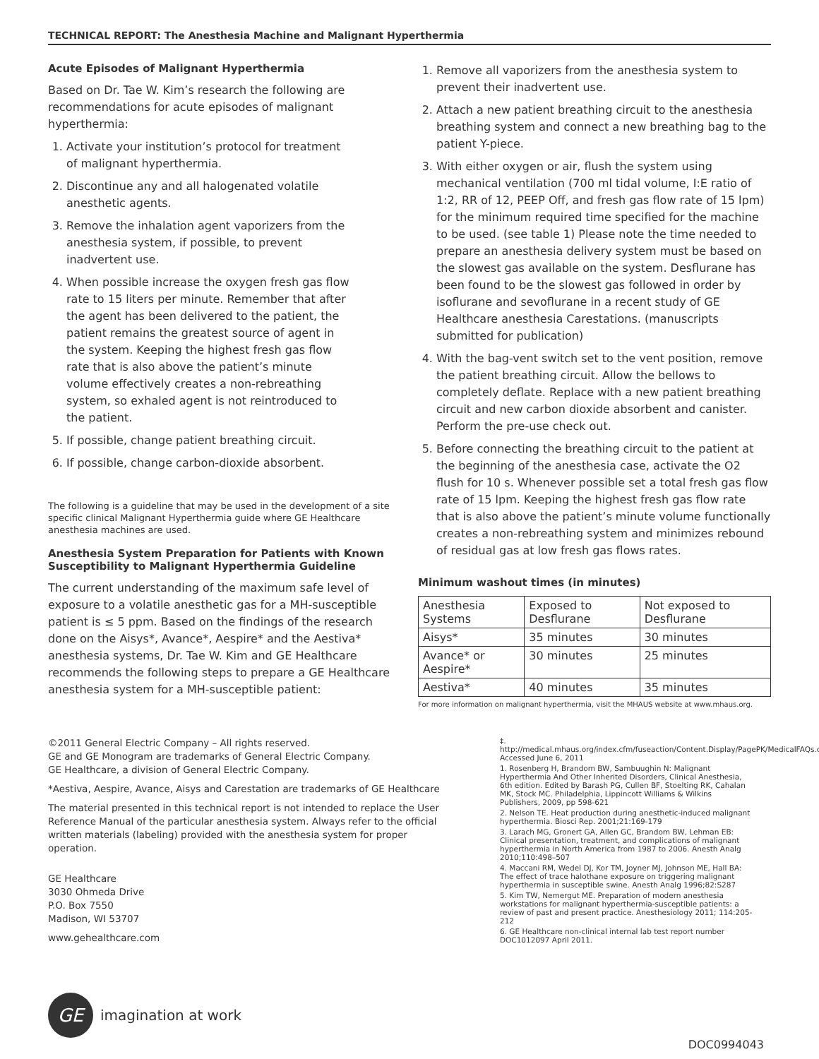TECHNICAL REPORT: The Anesthesia Machine and Malignant Hyperthermia
Acute Episodes of Malignant Hyperthermia
Based on Dr. Tae W. Kim’s research the following are recommendations for acute episodes of malignant hyperthermia:
1. Activate your institution’s protocol for treatment of malignant hyperthermia.
2. Discontinue any and all halogenated volatile anesthetic agents.
3. Remove the inhalation agent vaporizers from the anesthesia system, if possible, to prevent inadvertent use.
4. When possible increase the oxygen fresh gas flow rate to 15 liters per minute. Remember that after the agent has been delivered to the patient, the patient remains the greatest source of agent in the system. Keeping the highest fresh gas flow rate that is also above the patient’s minute volume effectively creates a non-rebreathing system, so exhaled agent is not reintroduced to the patient.
5. If possible, change patient breathing circuit.
6. If possible, change carbon-dioxide absorbent.
The following is a guideline that may be used in the development of a site specific clinical Malignant Hyperthermia guide where GE Healthcare anesthesia machines are used.
Anesthesia System Preparation for Patients with Known Susceptibility to Malignant Hyperthermia Guideline
The current understanding of the maximum safe level of exposure to a volatile anesthetic gas for a MH-susceptible patient is ≤ 5 ppm. Based on the findings of the research done on the Aisys*, Avance*, Aespire* and the Aestiva* anesthesia systems, Dr. Tae W. Kim and GE Healthcare recommends the following steps to prepare a GE Healthcare anesthesia system for a MH-susceptible patient:
1. Remove all vaporizers from the anesthesia system to prevent their inadvertent use.
2. Attach a new patient breathing circuit to the anesthesia breathing system and connect a new breathing bag to the patient Y-piece.
3. With either oxygen or air, flush the system using mechanical ventilation (700 ml tidal volume, I:E ratio of 1:2, RR of 12, PEEP Off, and fresh gas flow rate of 15 lpm) for the minimum required time specified for the machine to be used. (see table 1) Please note the time needed to prepare an anesthesia delivery system must be based on the slowest gas available on the system. Desflurane has been found to be the slowest gas followed in order by isoflurane and sevoflurane in a recent study of GE Healthcare anesthesia Carestations. (manuscripts submitted for publication)
4. With the bag-vent switch set to the vent position, remove the patient breathing circuit. Allow the bellows to completely deflate. Replace with a new patient breathing circuit and new carbon dioxide absorbent and canister. Perform the pre-use check out.
5. Before connecting the breathing circuit to the patient at the beginning of the anesthesia case, activate the O2 flush for 10 s. Whenever possible set a total fresh gas flow rate of 15 lpm. Keeping the highest fresh gas flow rate that is also above the patient’s minute volume functionally creates a non-rebreathing system and minimizes rebound of residual gas at low fresh gas flows rates.
Minimum washout times (in minutes)
| Anesthesia Systems | Exposed to Desflurane | Not exposed to Desflurane |
| --- | --- | --- |
| Aisys* | 35 minutes | 30 minutes |
| Avance* or Aespire* | 30 minutes | 25 minutes |
| Aestiva* | 40 minutes | 35 minutes |
For more information on malignant hyperthermia, visit the MHAUS website at www.mhaus.org.
©2011 General Electric Company – All rights reserved.
GE and GE Monogram are trademarks of General Electric Company.
GE Healthcare, a division of General Electric Company.
*Aestiva, Aespire, Avance, Aisys and Carestation are trademarks of GE Healthcare
The material presented in this technical report is not intended to replace the User Reference Manual of the particular anesthesia system. Always refer to the official written materials (labeling) provided with the anesthesia system for proper operation.
GE Healthcare
3030 Ohmeda Drive
P.O. Box 7550
Madison, WI 53707
www.gehealthcare.com
‡. http://medical.mhaus.org/index.cfm/fuseaction/Content.Display/PagePK/MedicalFAQs.cfm Accessed June 6, 2011
1. Rosenberg H, Brandom BW, Sambuughin N: Malignant Hyperthermia And Other Inherited Disorders, Clinical Anesthesia, 6th edition. Edited by Barash PG, Cullen BF, Stoelting RK, Cahalan MK, Stock MC. Philadelphia, Lippincott Williams & Wilkins Publishers, 2009, pp 598-621
2. Nelson TE. Heat production during anesthetic-induced malignant hyperthermia. Biosci Rep. 2001;21:169-179
3. Larach MG, Gronert GA, Allen GC, Brandom BW, Lehman EB: Clinical presentation, treatment, and complications of malignant hyperthermia in North America from 1987 to 2006. Anesth Analg 2010;110:498–507
4. Maccani RM, Wedel DJ, Kor TM, Joyner MJ, Johnson ME, Hall BA: The effect of trace halothane exposure on triggering malignant hyperthermia in susceptible swine. Anesth Analg 1996;82:S287
5. Kim TW, Nemergut ME. Preparation of modern anesthesia workstations for malignant hyperthermia-susceptible patients: a review of past and present practice. Anesthesiology 2011; 114:205-212
6. GE Healthcare non-clinical internal lab test report number DOC1012097 April 2011.
GE
imagination at work
DOC0994043